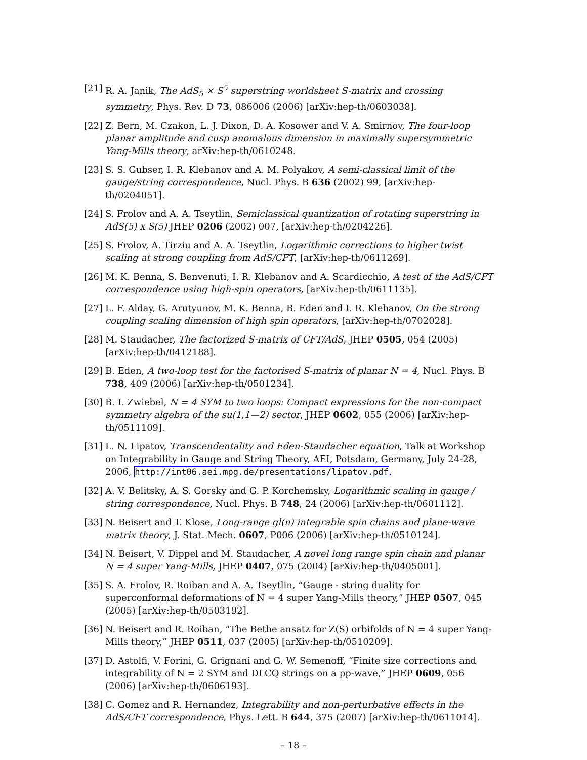[21] R. A. Janik, The AdS<sub>5</sub> × S<sup>5</sup> superstring worldsheet S-matrix and crossing symmetry, Phys. Rev. D 73, 086006 (2006) [arXiv:hep-th/0603038].
[22] Z. Bern, M. Czakon, L. J. Dixon, D. A. Kosower and V. A. Smirnov, The four-loop planar amplitude and cusp anomalous dimension in maximally supersymmetric Yang-Mills theory, arXiv:hep-th/0610248.
[23] S. S. Gubser, I. R. Klebanov and A. M. Polyakov, A semi-classical limit of the gauge/string correspondence, Nucl. Phys. B 636 (2002) 99, [arXiv:hep-th/0204051].
[24] S. Frolov and A. A. Tseytlin, Semiclassical quantization of rotating superstring in AdS(5) x S(5) JHEP 0206 (2002) 007, [arXiv:hep-th/0204226].
[25] S. Frolov, A. Tirziu and A. A. Tseytlin, Logarithmic corrections to higher twist scaling at strong coupling from AdS/CFT, [arXiv:hep-th/0611269].
[26] M. K. Benna, S. Benvenuti, I. R. Klebanov and A. Scardicchio, A test of the AdS/CFT correspondence using high-spin operators, [arXiv:hep-th/0611135].
[27] L. F. Alday, G. Arutyunov, M. K. Benna, B. Eden and I. R. Klebanov, On the strong coupling scaling dimension of high spin operators, [arXiv:hep-th/0702028].
[28] M. Staudacher, The factorized S-matrix of CFT/AdS, JHEP 0505, 054 (2005) [arXiv:hep-th/0412188].
[29] B. Eden, A two-loop test for the factorised S-matrix of planar N = 4, Nucl. Phys. B 738, 409 (2006) [arXiv:hep-th/0501234].
[30] B. I. Zwiebel, N = 4 SYM to two loops: Compact expressions for the non-compact symmetry algebra of the su(1,1—2) sector, JHEP 0602, 055 (2006) [arXiv:hep-th/0511109].
[31] L. N. Lipatov, Transcendentality and Eden-Staudacher equation, Talk at Workshop on Integrability in Gauge and String Theory, AEI, Potsdam, Germany, July 24-28, 2006, http://int06.aei.mpg.de/presentations/lipatov.pdf.
[32] A. V. Belitsky, A. S. Gorsky and G. P. Korchemsky, Logarithmic scaling in gauge / string correspondence, Nucl. Phys. B 748, 24 (2006) [arXiv:hep-th/0601112].
[33] N. Beisert and T. Klose, Long-range gl(n) integrable spin chains and plane-wave matrix theory, J. Stat. Mech. 0607, P006 (2006) [arXiv:hep-th/0510124].
[34] N. Beisert, V. Dippel and M. Staudacher, A novel long range spin chain and planar N = 4 super Yang-Mills, JHEP 0407, 075 (2004) [arXiv:hep-th/0405001].
[35] S. A. Frolov, R. Roiban and A. A. Tseytlin, “Gauge - string duality for superconformal deformations of N = 4 super Yang-Mills theory,” JHEP 0507, 045 (2005) [arXiv:hep-th/0503192].
[36] N. Beisert and R. Roiban, “The Bethe ansatz for Z(S) orbifolds of N = 4 super Yang-Mills theory,” JHEP 0511, 037 (2005) [arXiv:hep-th/0510209].
[37] D. Astolfi, V. Forini, G. Grignani and G. W. Semenoff, “Finite size corrections and integrability of N = 2 SYM and DLCQ strings on a pp-wave,” JHEP 0609, 056 (2006) [arXiv:hep-th/0606193].
[38] C. Gomez and R. Hernandez, Integrability and non-perturbative effects in the AdS/CFT correspondence, Phys. Lett. B 644, 375 (2007) [arXiv:hep-th/0611014].
– 18 –